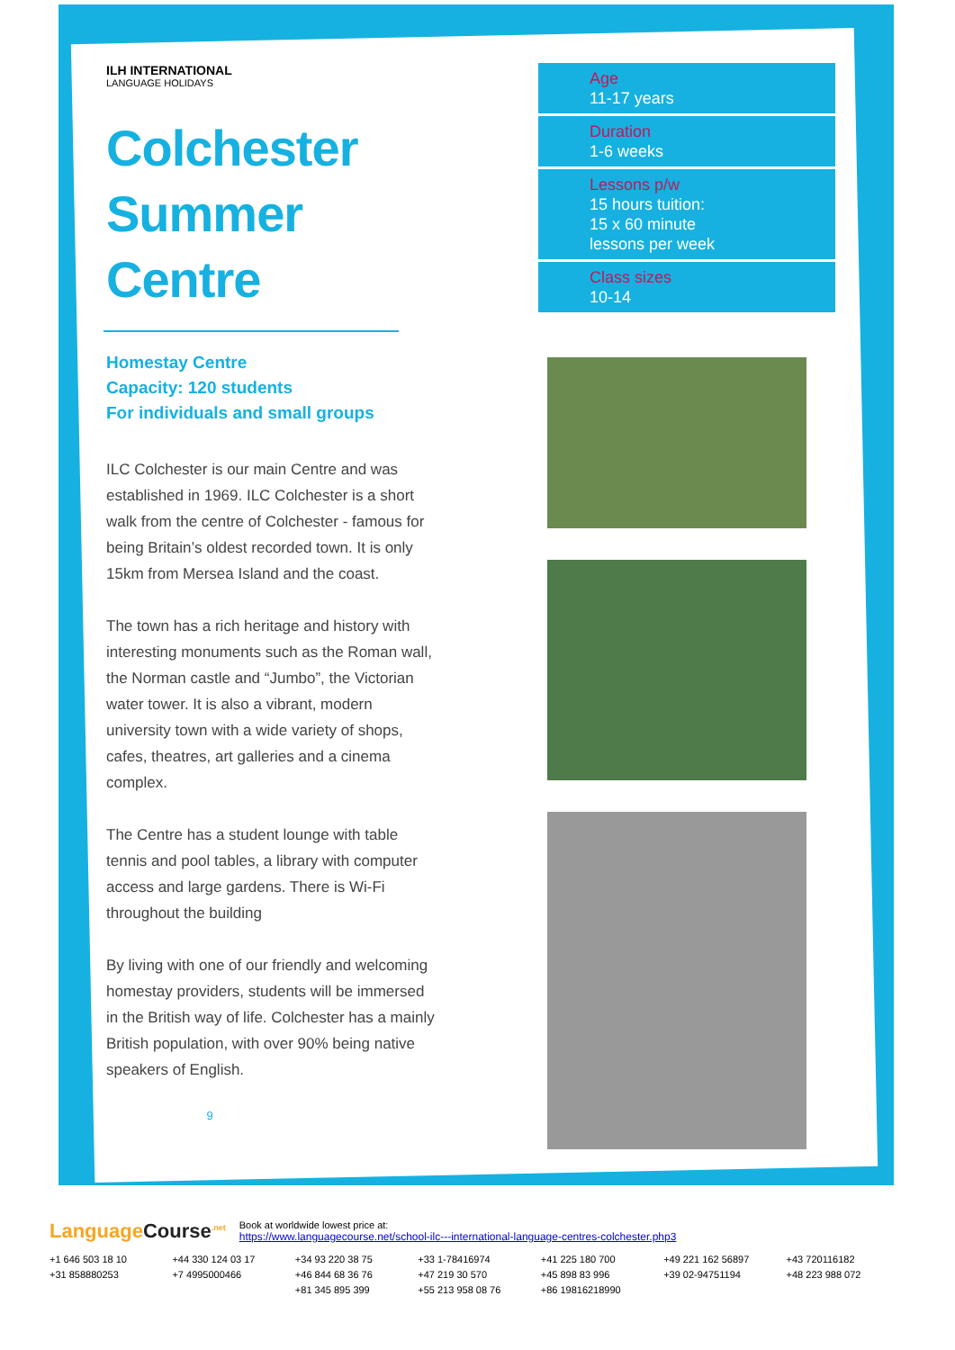ILH INTERNATIONAL
LANGUAGE HOLIDAYS
Colchester Summer Centre
Homestay Centre
Capacity: 120 students
For individuals and small groups
ILC Colchester is our main Centre and was established in 1969. ILC Colchester is a short walk from the centre of Colchester - famous for being Britain’s oldest recorded town. It is only 15km from Mersea Island and the coast.
The town has a rich heritage and history with interesting monuments such as the Roman wall, the Norman castle and “Jumbo”, the Victorian water tower. It is also a vibrant, modern university town with a wide variety of shops, cafes, theatres, art galleries and a cinema complex.
The Centre has a student lounge with table tennis and pool tables, a library with computer access and large gardens. There is Wi-Fi throughout the building
By living with one of our friendly and welcoming homestay providers, students will be immersed in the British way of life. Colchester has a mainly British population, with over 90% being native speakers of English.
9
Age
11-17 years
Duration
1-6 weeks
Lessons p/w
15 hours tuition:
15 x 60 minute
lessons per week
Class sizes
10-14
LanguageCourse<sup>.net</sup>
Book at worldwide lowest price at:
https://www.languagecourse.net/school-ilc---international-language-centres-colchester.php3
+1 646 503 18 10 +44 330 124 03 17 +34 93 220 38 75 +33 1-78416974 +41 225 180 700 +49 221 162 56897 +43 720116182 +31 858880253 +7 4995000466 +46 844 68 36 76 +47 219 30 570 +45 898 83 996 +39 02-94751194 +48 223 988 072 +81 345 895 399 +55 213 958 08 76 +86 19816218990